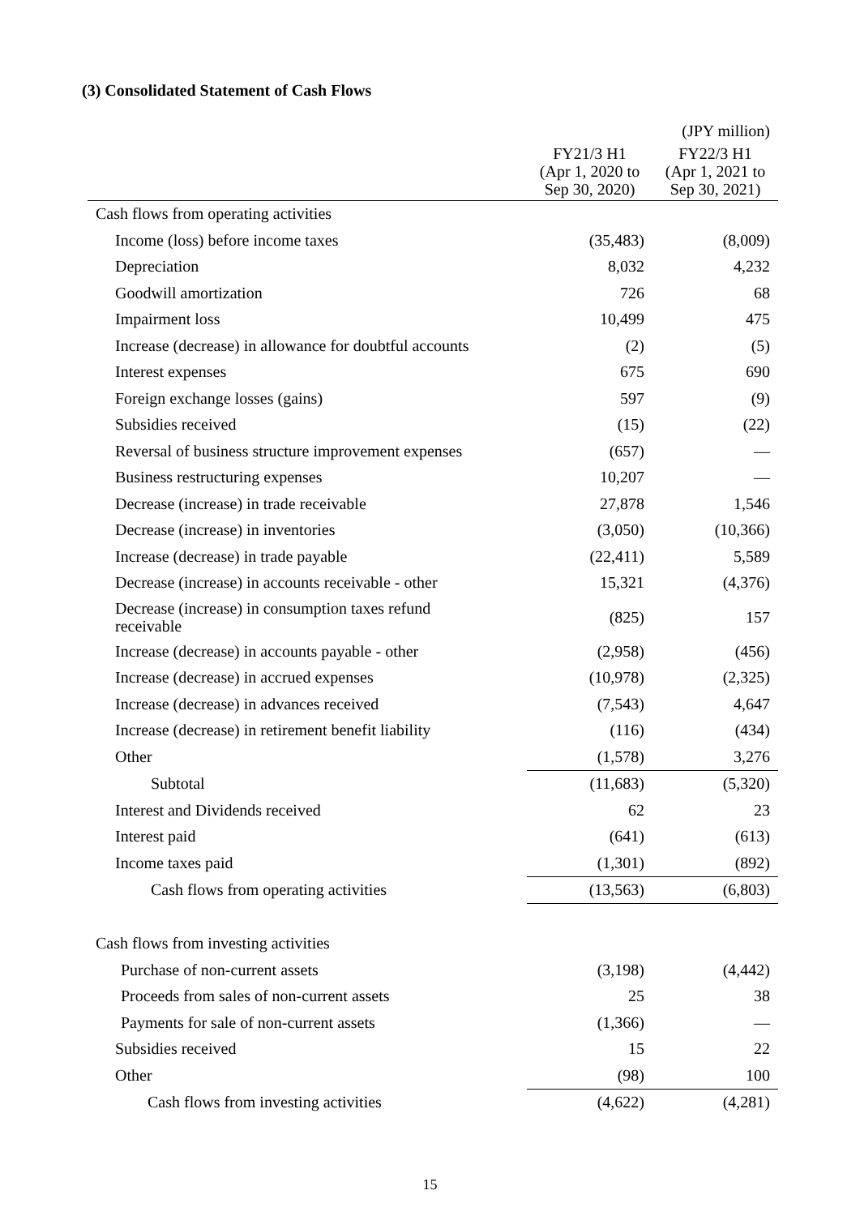(3) Consolidated Statement of Cash Flows
| | | (JPY million) |
| | FY21/3 H1 (Apr 1, 2020 to Sep 30, 2020) | FY22/3 H1 (Apr 1, 2021 to Sep 30, 2021) |
| Cash flows from operating activities | | |
| Income (loss) before income taxes | (35,483) | (8,009) |
| Depreciation | 8,032 | 4,232 |
| Goodwill amortization | 726 | 68 |
| Impairment loss | 10,499 | 475 |
| Increase (decrease) in allowance for doubtful accounts | (2) | (5) |
| Interest expenses | 675 | 690 |
| Foreign exchange losses (gains) | 597 | (9) |
| Subsidies received | (15) | (22) |
| Reversal of business structure improvement expenses | (657) | — |
| Business restructuring expenses | 10,207 | — |
| Decrease (increase) in trade receivable | 27,878 | 1,546 |
| Decrease (increase) in inventories | (3,050) | (10,366) |
| Increase (decrease) in trade payable | (22,411) | 5,589 |
| Decrease (increase) in accounts receivable - other | 15,321 | (4,376) |
| Decrease (increase) in consumption taxes refund receivable | (825) | 157 |
| Increase (decrease) in accounts payable - other | (2,958) | (456) |
| Increase (decrease) in accrued expenses | (10,978) | (2,325) |
| Increase (decrease) in advances received | (7,543) | 4,647 |
| Increase (decrease) in retirement benefit liability | (116) | (434) |
| Other | (1,578) | 3,276 |
| Subtotal | (11,683) | (5,320) |
| Interest and Dividends received | 62 | 23 |
| Interest paid | (641) | (613) |
| Income taxes paid | (1,301) | (892) |
| Cash flows from operating activities | (13,563) | (6,803) |
| Cash flows from investing activities | | |
| Purchase of non-current assets | (3,198) | (4,442) |
| Proceeds from sales of non-current assets | 25 | 38 |
| Payments for sale of non-current assets | (1,366) | — |
| Subsidies received | 15 | 22 |
| Other | (98) | 100 |
| Cash flows from investing activities | (4,622) | (4,281) |
15